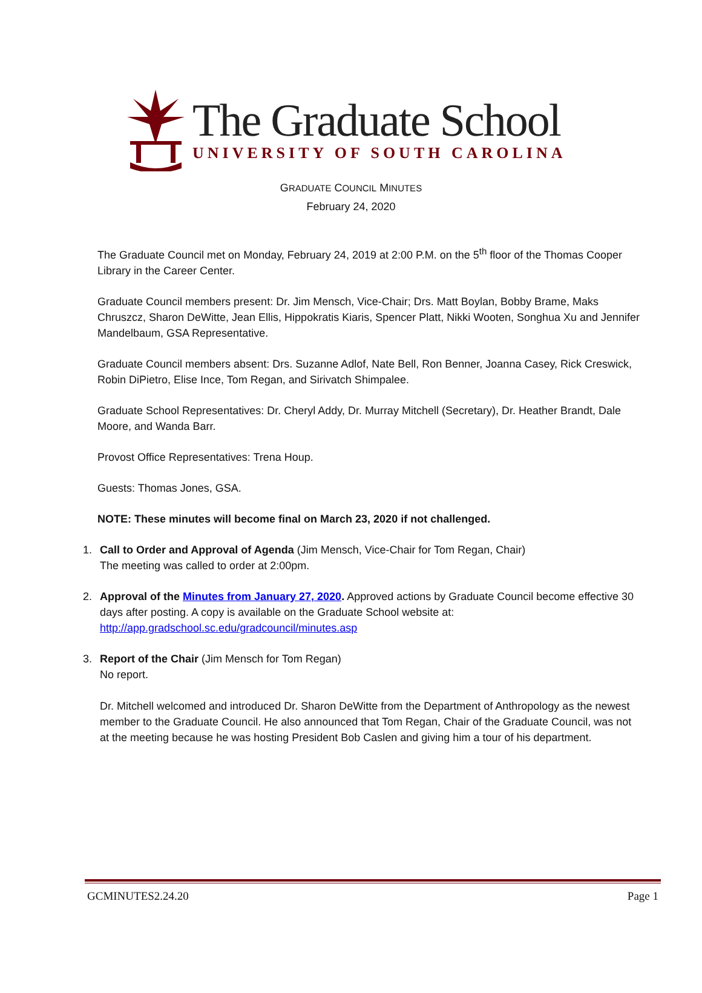The Graduate School
UNIVERSITY OF SOUTH CAROLINA
GRADUATE COUNCIL MINUTES
February 24, 2020
The Graduate Council met on Monday, February 24, 2019 at 2:00 P.M. on the 5<sup>th</sup> floor of the Thomas Cooper Library in the Career Center.
Graduate Council members present: Dr. Jim Mensch, Vice-Chair; Drs. Matt Boylan, Bobby Brame, Maks Chruszcz, Sharon DeWitte, Jean Ellis, Hippokratis Kiaris, Spencer Platt, Nikki Wooten, Songhua Xu and Jennifer Mandelbaum, GSA Representative.
Graduate Council members absent: Drs. Suzanne Adlof, Nate Bell, Ron Benner, Joanna Casey, Rick Creswick, Robin DiPietro, Elise Ince, Tom Regan, and Sirivatch Shimpalee.
Graduate School Representatives: Dr. Cheryl Addy, Dr. Murray Mitchell (Secretary), Dr. Heather Brandt, Dale Moore, and Wanda Barr.
Provost Office Representatives: Trena Houp.
Guests: Thomas Jones, GSA.
NOTE: These minutes will become final on March 23, 2020 if not challenged.
1. Call to Order and Approval of Agenda (Jim Mensch, Vice-Chair for Tom Regan, Chair)
The meeting was called to order at 2:00pm.
2. Approval of the Minutes from January 27, 2020. Approved actions by Graduate Council become effective 30 days after posting. A copy is available on the Graduate School website at:
http://app.gradschool.sc.edu/gradcouncil/minutes.asp
3. Report of the Chair (Jim Mensch for Tom Regan)
No report.
Dr. Mitchell welcomed and introduced Dr. Sharon DeWitte from the Department of Anthropology as the newest member to the Graduate Council. He also announced that Tom Regan, Chair of the Graduate Council, was not at the meeting because he was hosting President Bob Caslen and giving him a tour of his department.
GCMINUTES2.24.20 Page 1